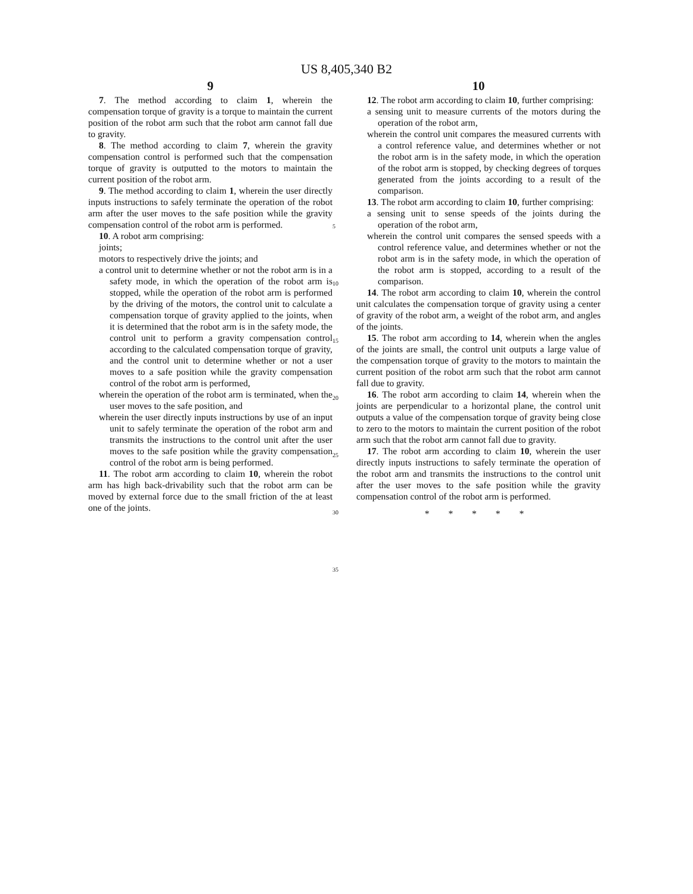US 8,405,340 B2
9
7. The method according to claim 1, wherein the compensation torque of gravity is a torque to maintain the current position of the robot arm such that the robot arm cannot fall due to gravity.
8. The method according to claim 7, wherein the gravity compensation control is performed such that the compensation torque of gravity is outputted to the motors to maintain the current position of the robot arm.
9. The method according to claim 1, wherein the user directly inputs instructions to safely terminate the operation of the robot arm after the user moves to the safe position while the gravity compensation control of the robot arm is performed.
10. A robot arm comprising:
joints;
motors to respectively drive the joints; and
a control unit to determine whether or not the robot arm is in a safety mode, in which the operation of the robot arm is stopped, while the operation of the robot arm is performed by the driving of the motors, the control unit to calculate a compensation torque of gravity applied to the joints, when it is determined that the robot arm is in the safety mode, the control unit to perform a gravity compensation control according to the calculated compensation torque of gravity, and the control unit to determine whether or not a user moves to a safe position while the gravity compensation control of the robot arm is performed,
wherein the operation of the robot arm is terminated, when the user moves to the safe position, and
wherein the user directly inputs instructions by use of an input unit to safely terminate the operation of the robot arm and transmits the instructions to the control unit after the user moves to the safe position while the gravity compensation control of the robot arm is being performed.
11. The robot arm according to claim 10, wherein the robot arm has high back-drivability such that the robot arm can be moved by external force due to the small friction of the at least one of the joints.
5
10
15
20
25
30
35
10
12. The robot arm according to claim 10, further comprising:
a sensing unit to measure currents of the motors during the operation of the robot arm,
wherein the control unit compares the measured currents with a control reference value, and determines whether or not the robot arm is in the safety mode, in which the operation of the robot arm is stopped, by checking degrees of torques generated from the joints according to a result of the comparison.
13. The robot arm according to claim 10, further comprising:
a sensing unit to sense speeds of the joints during the operation of the robot arm,
wherein the control unit compares the sensed speeds with a control reference value, and determines whether or not the robot arm is in the safety mode, in which the operation of the robot arm is stopped, according to a result of the comparison.
14. The robot arm according to claim 10, wherein the control unit calculates the compensation torque of gravity using a center of gravity of the robot arm, a weight of the robot arm, and angles of the joints.
15. The robot arm according to 14, wherein when the angles of the joints are small, the control unit outputs a large value of the compensation torque of gravity to the motors to maintain the current position of the robot arm such that the robot arm cannot fall due to gravity.
16. The robot arm according to claim 14, wherein when the joints are perpendicular to a horizontal plane, the control unit outputs a value of the compensation torque of gravity being close to zero to the motors to maintain the current position of the robot arm such that the robot arm cannot fall due to gravity.
17. The robot arm according to claim 10, wherein the user directly inputs instructions to safely terminate the operation of the robot arm and transmits the instructions to the control unit after the user moves to the safe position while the gravity compensation control of the robot arm is performed.
* * * * *